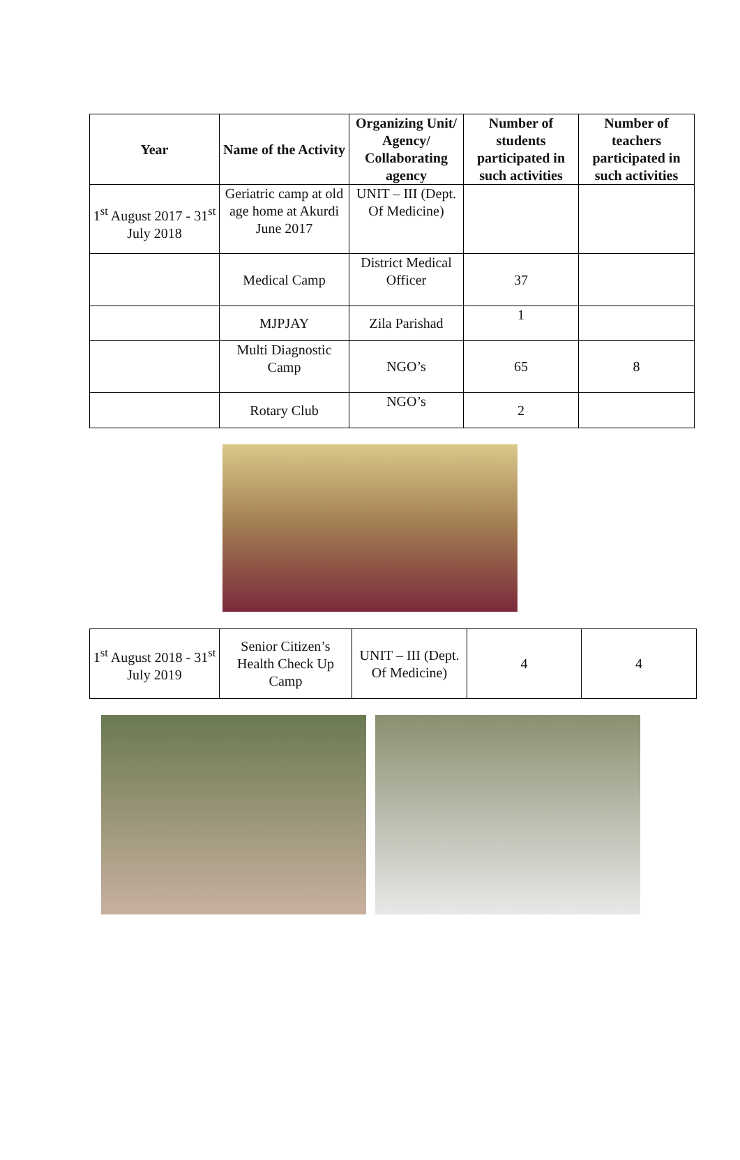| Year | Name of the Activity | Organizing Unit/ Agency/ Collaborating agency | Number of students participated in such activities | Number of teachers participated in such activities |
| --- | --- | --- | --- | --- |
| 1<sup>st</sup> August 2017 - 31<sup>st</sup> July 2018 | Geriatric camp at old age home at Akurdi June 2017 | UNIT – III (Dept. Of Medicine) | | |
| | Medical Camp | District Medical Officer | 37 | |
| | MJPJAY | Zila Parishad | 1 | |
| | Multi Diagnostic Camp | NGO’s | 65 | 8 |
| | Rotary Club | NGO’s | 2 | |
| 1<sup>st</sup> August 2018 - 31<sup>st</sup> July 2019 | Senior Citizen’s Health Check Up Camp | UNIT – III (Dept. Of Medicine) | 4 | 4 |